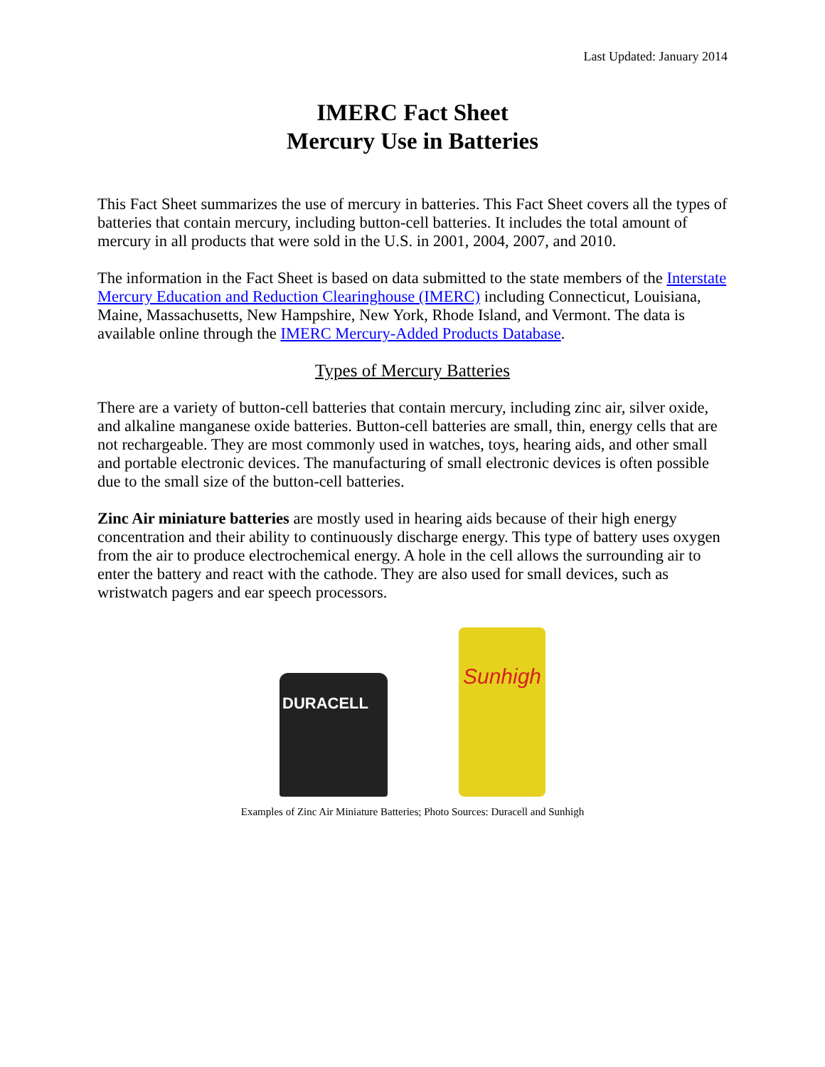Last Updated: January 2014
IMERC Fact Sheet
Mercury Use in Batteries
This Fact Sheet summarizes the use of mercury in batteries. This Fact Sheet covers all the types of batteries that contain mercury, including button-cell batteries. It includes the total amount of mercury in all products that were sold in the U.S. in 2001, 2004, 2007, and 2010.
The information in the Fact Sheet is based on data submitted to the state members of the Interstate Mercury Education and Reduction Clearinghouse (IMERC) including Connecticut, Louisiana, Maine, Massachusetts, New Hampshire, New York, Rhode Island, and Vermont. The data is available online through the IMERC Mercury-Added Products Database.
Types of Mercury Batteries
There are a variety of button-cell batteries that contain mercury, including zinc air, silver oxide, and alkaline manganese oxide batteries. Button-cell batteries are small, thin, energy cells that are not rechargeable. They are most commonly used in watches, toys, hearing aids, and other small and portable electronic devices. The manufacturing of small electronic devices is often possible due to the small size of the button-cell batteries.
Zinc Air miniature batteries are mostly used in hearing aids because of their high energy concentration and their ability to continuously discharge energy. This type of battery uses oxygen from the air to produce electrochemical energy. A hole in the cell allows the surrounding air to enter the battery and react with the cathode. They are also used for small devices, such as wristwatch pagers and ear speech processors.
DURACELL
Sunhigh
Examples of Zinc Air Miniature Batteries; Photo Sources: Duracell and Sunhigh